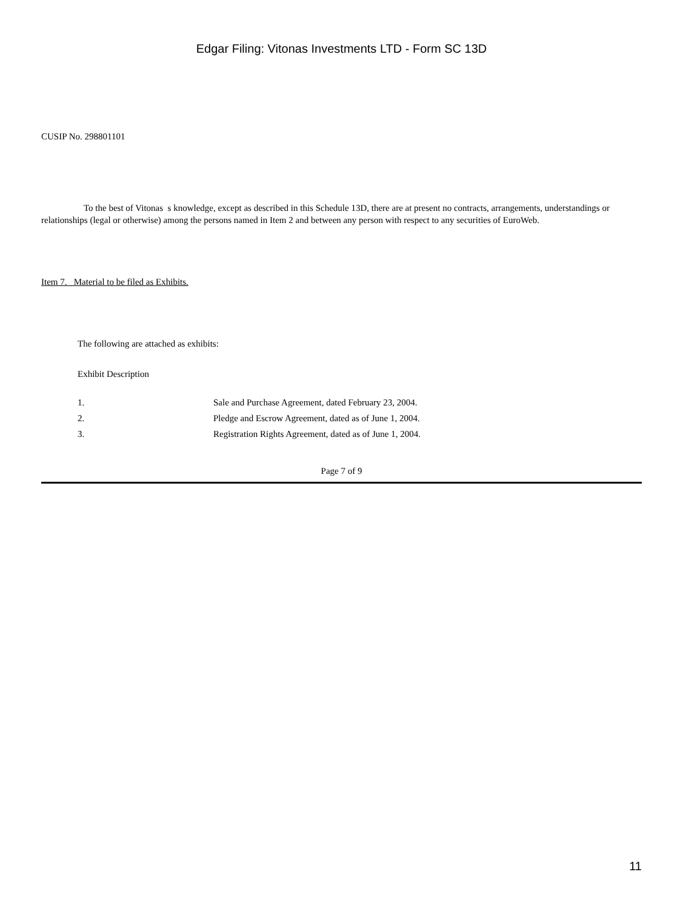Edgar Filing: Vitonas Investments LTD - Form SC 13D
CUSIP No. 298801101
To the best of Vitonas s knowledge, except as described in this Schedule 13D, there are at present no contracts, arrangements, understandings or relationships (legal or otherwise) among the persons named in Item 2 and between any person with respect to any securities of EuroWeb.
Item 7. Material to be filed as Exhibits.
The following are attached as exhibits:
Exhibit Description
| 1. | Sale and Purchase Agreement, dated February 23, 2004. |
| 2. | Pledge and Escrow Agreement, dated as of June 1, 2004. |
| 3. | Registration Rights Agreement, dated as of June 1, 2004. |
Page 7 of 9
11